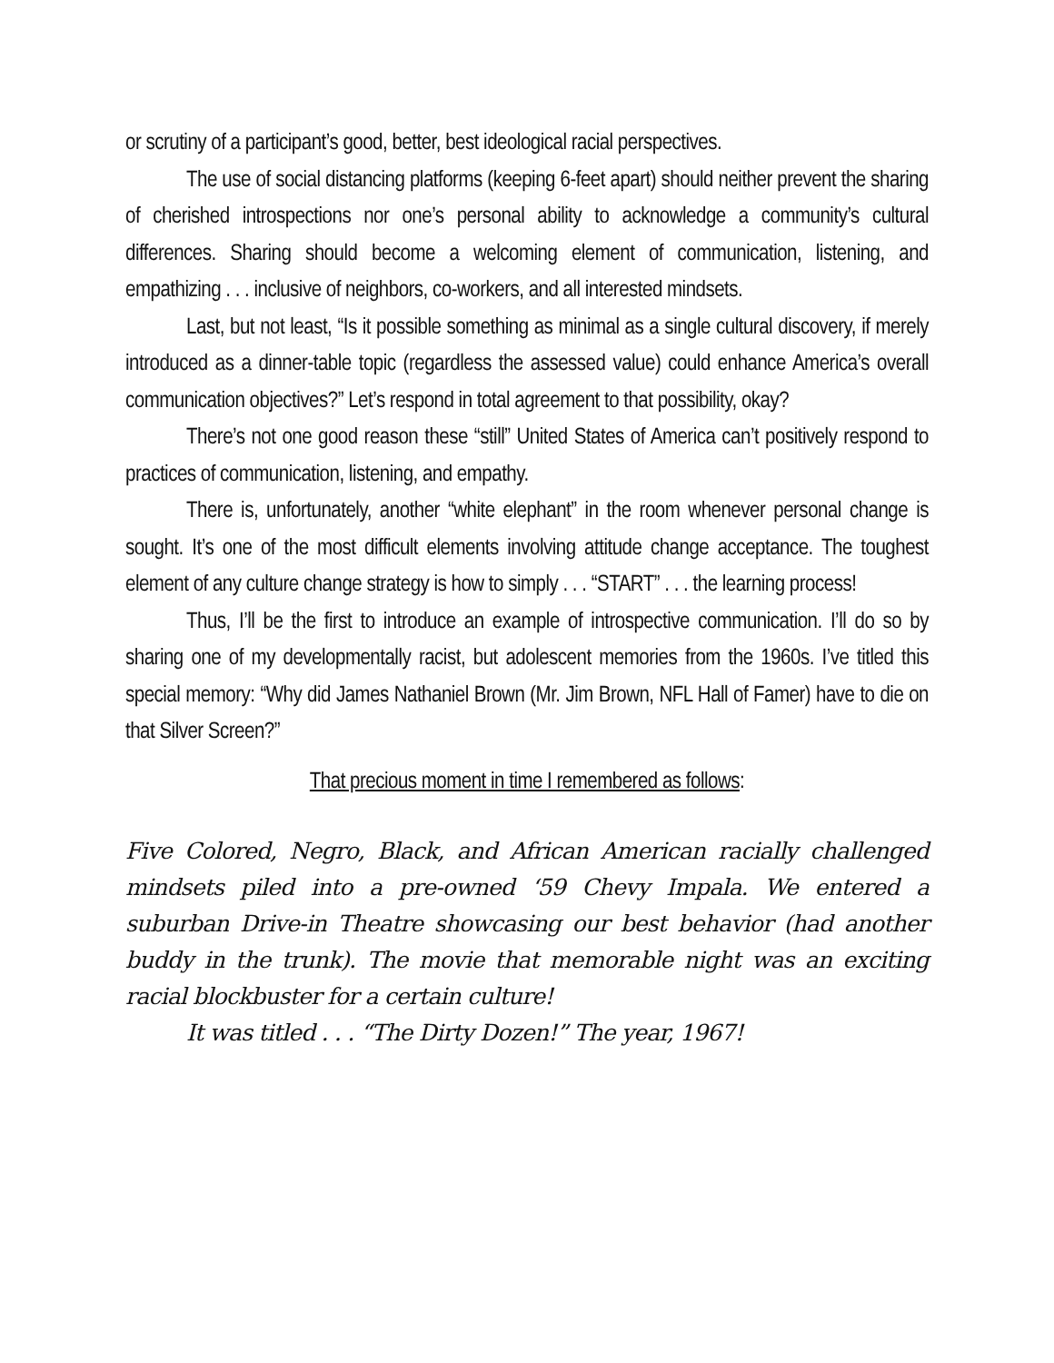or scrutiny of a participant’s good, better, best ideological racial perspectives.
The use of social distancing platforms (keeping 6-feet apart) should neither prevent the sharing of cherished introspections nor one’s personal ability to acknowledge a community’s cultural differences. Sharing should become a welcoming element of communication, listening, and empathizing . . . inclusive of neighbors, co-workers, and all interested mindsets.
Last, but not least, “Is it possible something as minimal as a single cultural discovery, if merely introduced as a dinner-table topic (regardless the assessed value) could enhance America’s overall communication objectives?” Let’s respond in total agreement to that possibility, okay?
There’s not one good reason these “still” United States of America can’t positively respond to practices of communication, listening, and empathy.
There is, unfortunately, another “white elephant” in the room whenever personal change is sought. It’s one of the most difficult elements involving attitude change acceptance. The toughest element of any culture change strategy is how to simply . . . “START” . . . the learning process!
Thus, I’ll be the first to introduce an example of introspective communication. I’ll do so by sharing one of my developmentally racist, but adolescent memories from the 1960s. I’ve titled this special memory: “Why did James Nathaniel Brown (Mr. Jim Brown, NFL Hall of Famer) have to die on that Silver Screen?”
That precious moment in time I remembered as follows:
Five Colored, Negro, Black, and African American racially challenged mindsets piled into a pre-owned ‘59 Chevy Impala. We entered a suburban Drive-in Theatre showcasing our best behavior (had another buddy in the trunk). The movie that memorable night was an exciting racial blockbuster for a certain culture!
It was titled . . . “The Dirty Dozen!” The year, 1967!